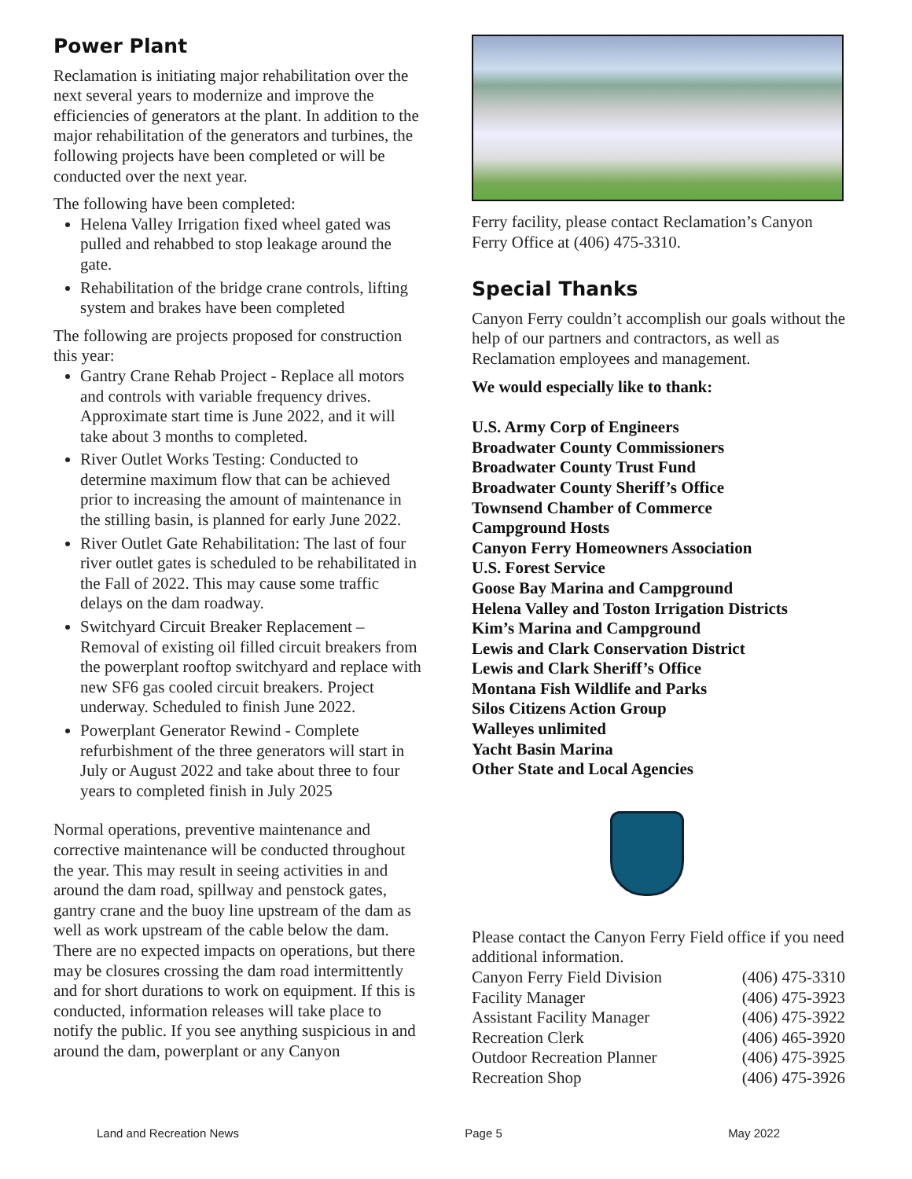Power Plant
Reclamation is initiating major rehabilitation over the next several years to modernize and improve the efficiencies of generators at the plant. In addition to the major rehabilitation of the generators and turbines, the following projects have been completed or will be conducted over the next year.
The following have been completed:
Helena Valley Irrigation fixed wheel gated was pulled and rehabbed to stop leakage around the gate.
Rehabilitation of the bridge crane controls, lifting system and brakes have been completed
The following are projects proposed for construction this year:
Gantry Crane Rehab Project - Replace all motors and controls with variable frequency drives. Approximate start time is June 2022, and it will take about 3 months to completed.
River Outlet Works Testing: Conducted to determine maximum flow that can be achieved prior to increasing the amount of maintenance in the stilling basin, is planned for early June 2022.
River Outlet Gate Rehabilitation: The last of four river outlet gates is scheduled to be rehabilitated in the Fall of 2022. This may cause some traffic delays on the dam roadway.
Switchyard Circuit Breaker Replacement – Removal of existing oil filled circuit breakers from the powerplant rooftop switchyard and replace with new SF6 gas cooled circuit breakers. Project underway. Scheduled to finish June 2022.
Powerplant Generator Rewind - Complete refurbishment of the three generators will start in July or August 2022 and take about three to four years to completed finish in July 2025
Normal operations, preventive maintenance and corrective maintenance will be conducted throughout the year. This may result in seeing activities in and around the dam road, spillway and penstock gates, gantry crane and the buoy line upstream of the dam as well as work upstream of the cable below the dam. There are no expected impacts on operations, but there may be closures crossing the dam road intermittently and for short durations to work on equipment. If this is conducted, information releases will take place to notify the public. If you see anything suspicious in and around the dam, powerplant or any Canyon
Ferry facility, please contact Reclamation’s Canyon Ferry Office at (406) 475-3310.
Special Thanks
Canyon Ferry couldn’t accomplish our goals without the help of our partners and contractors, as well as Reclamation employees and management.
We would especially like to thank:
U.S. Army Corp of Engineers
Broadwater County Commissioners
Broadwater County Trust Fund
Broadwater County Sheriff’s Office
Townsend Chamber of Commerce
Campground Hosts
Canyon Ferry Homeowners Association
U.S. Forest Service
Goose Bay Marina and Campground
Helena Valley and Toston Irrigation Districts
Kim’s Marina and Campground
Lewis and Clark Conservation District
Lewis and Clark Sheriff’s Office
Montana Fish Wildlife and Parks
Silos Citizens Action Group
Walleyes unlimited
Yacht Basin Marina
Other State and Local Agencies
Please contact the Canyon Ferry Field office if you need additional information.
| Canyon Ferry Field Division | (406) 475-3310 |
| Facility Manager | (406) 475-3923 |
| Assistant Facility Manager | (406) 475-3922 |
| Recreation Clerk | (406) 465-3920 |
| Outdoor Recreation Planner | (406) 475-3925 |
| Recreation Shop | (406) 475-3926 |
Land and Recreation News Page 5 May 2022